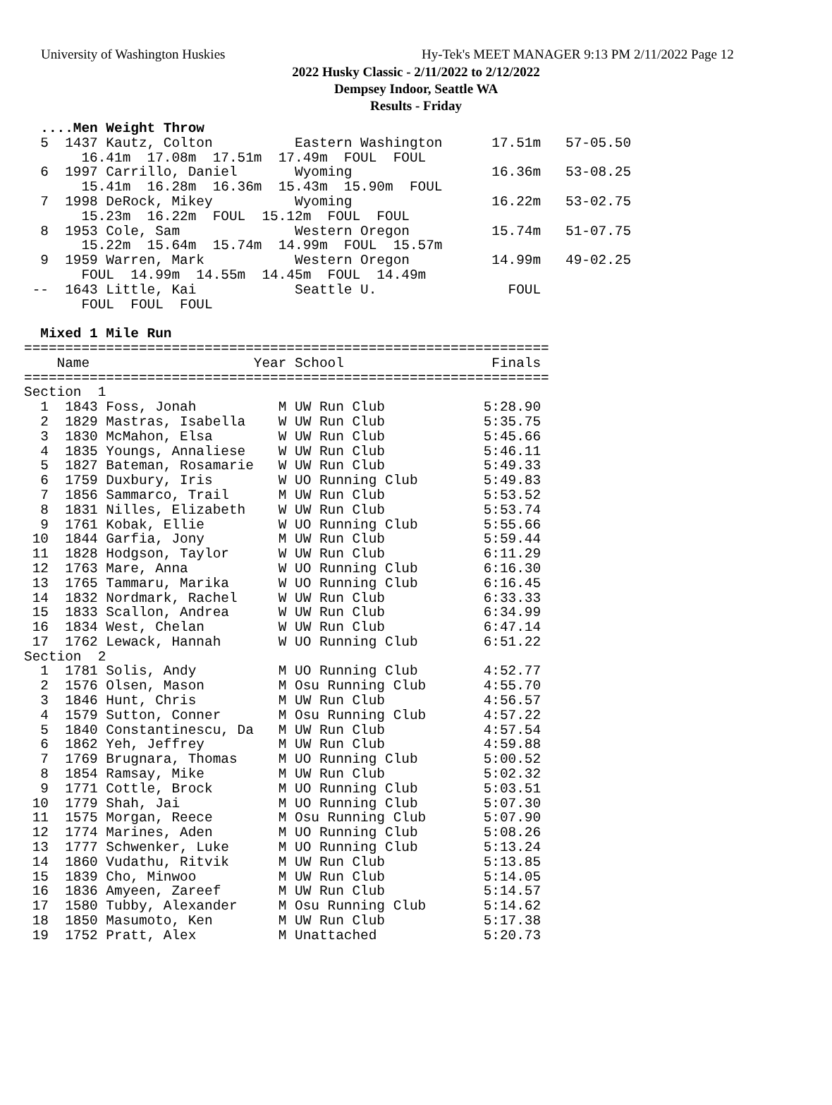University of Washington Huskies Hy-Tek's MEET MANAGER 9:13 PM 2/11/2022 Page 12
2022 Husky Classic - 2/11/2022 to 2/12/2022
Dempsey Indoor, Seattle WA
Results - Friday
  ....Men Weight Throw
  5  1437 Kautz, Colton          Eastern Washington      17.51m   57-05.50
       16.41m  17.08m  17.51m  17.49m  FOUL  FOUL
  6  1997 Carrillo, Daniel       Wyoming                 16.36m   53-08.25
       15.41m  16.28m  16.36m  15.43m  15.90m  FOUL
  7  1998 DeRock, Mikey          Wyoming                 16.22m   53-02.75
       15.23m  16.22m  FOUL  15.12m  FOUL  FOUL
  8  1953 Cole, Sam              Western Oregon          15.74m   51-07.75
       15.22m  15.64m  15.74m  14.99m  FOUL  15.57m
  9  1959 Warren, Mark           Western Oregon          14.99m   49-02.25
       FOUL  14.99m  14.55m  14.45m  FOUL  14.49m
 --  1643 Little, Kai            Seattle U.                FOUL
       FOUL  FOUL  FOUL

  Mixed 1 Mile Run
================================================================
    Name                    Year School                  Finals
================================================================
Section  1
  1  1843 Foss, Jonah          M UW Run Club            5:28.90
  2  1829 Mastras, Isabella    W UW Run Club            5:35.75
  3  1830 McMahon, Elsa        W UW Run Club            5:45.66
  4  1835 Youngs, Annaliese    W UW Run Club            5:46.11
  5  1827 Bateman, Rosamarie   W UW Run Club            5:49.33
  6  1759 Duxbury, Iris        W UO Running Club        5:49.83
  7  1856 Sammarco, Trail      M UW Run Club            5:53.52
  8  1831 Nilles, Elizabeth    W UW Run Club            5:53.74
  9  1761 Kobak, Ellie         W UO Running Club        5:55.66
 10  1844 Garfia, Jony         M UW Run Club            5:59.44
 11  1828 Hodgson, Taylor      W UW Run Club            6:11.29
 12  1763 Mare, Anna           W UO Running Club        6:16.30
 13  1765 Tammaru, Marika      W UO Running Club        6:16.45
 14  1832 Nordmark, Rachel     W UW Run Club            6:33.33
 15  1833 Scallon, Andrea      W UW Run Club            6:34.99
 16  1834 West, Chelan         W UW Run Club            6:47.14
 17  1762 Lewack, Hannah       W UO Running Club        6:51.22
Section  2
  1  1781 Solis, Andy          M UO Running Club        4:52.77
  2  1576 Olsen, Mason         M Osu Running Club       4:55.70
  3  1846 Hunt, Chris          M UW Run Club            4:56.57
  4  1579 Sutton, Conner       M Osu Running Club       4:57.22
  5  1840 Constantinescu, Da   M UW Run Club            4:57.54
  6  1862 Yeh, Jeffrey         M UW Run Club            4:59.88
  7  1769 Brugnara, Thomas     M UO Running Club        5:00.52
  8  1854 Ramsay, Mike         M UW Run Club            5:02.32
  9  1771 Cottle, Brock        M UO Running Club        5:03.51
 10  1779 Shah, Jai            M UO Running Club        5:07.30
 11  1575 Morgan, Reece        M Osu Running Club       5:07.90
 12  1774 Marines, Aden        M UO Running Club        5:08.26
 13  1777 Schwenker, Luke      M UO Running Club        5:13.24
 14  1860 Vudathu, Ritvik      M UW Run Club            5:13.85
 15  1839 Cho, Minwoo          M UW Run Club            5:14.05
 16  1836 Amyeen, Zareef       M UW Run Club            5:14.57
 17  1580 Tubby, Alexander     M Osu Running Club       5:14.62
 18  1850 Masumoto, Ken        M UW Run Club            5:17.38
 19  1752 Pratt, Alex          M Unattached             5:20.73